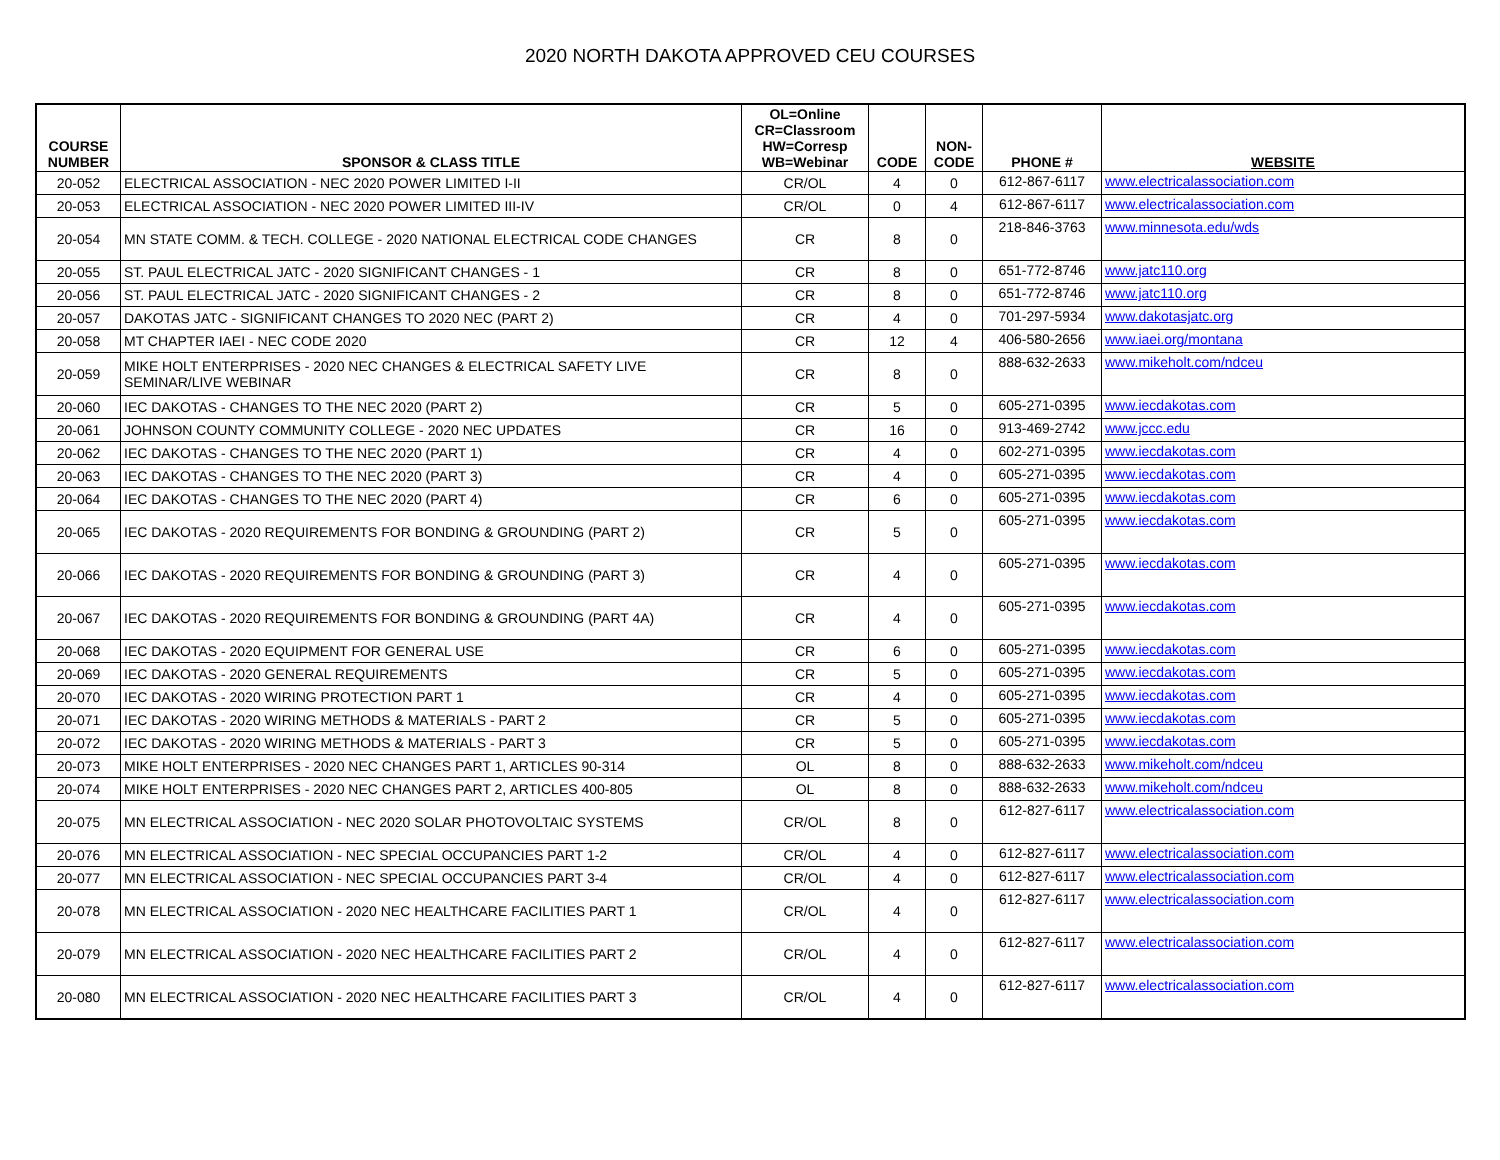2020 NORTH DAKOTA APPROVED CEU COURSES
| COURSE NUMBER | SPONSOR & CLASS TITLE | OL=Online CR=Classroom HW=Corresp WB=Webinar | CODE | NON- CODE | PHONE # | WEBSITE |
| --- | --- | --- | --- | --- | --- | --- |
| 20-052 | ELECTRICAL ASSOCIATION - NEC 2020 POWER LIMITED I-II | CR/OL | 4 | 0 | 612-867-6117 | www.electricalassociation.com |
| 20-053 | ELECTRICAL ASSOCIATION - NEC 2020 POWER LIMITED III-IV | CR/OL | 0 | 4 | 612-867-6117 | www.electricalassociation.com |
| 20-054 | MN STATE COMM. & TECH. COLLEGE - 2020 NATIONAL ELECTRICAL CODE CHANGES | CR | 8 | 0 | 218-846-3763 | www.minnesota.edu/wds |
| 20-055 | ST. PAUL ELECTRICAL JATC - 2020 SIGNIFICANT CHANGES - 1 | CR | 8 | 0 | 651-772-8746 | www.jatc110.org |
| 20-056 | ST. PAUL ELECTRICAL JATC - 2020 SIGNIFICANT CHANGES - 2 | CR | 8 | 0 | 651-772-8746 | www.jatc110.org |
| 20-057 | DAKOTAS JATC - SIGNIFICANT CHANGES TO 2020 NEC (PART 2) | CR | 4 | 0 | 701-297-5934 | www.dakotasjatc.org |
| 20-058 | MT CHAPTER IAEI - NEC CODE 2020 | CR | 12 | 4 | 406-580-2656 | www.iaei.org/montana |
| 20-059 | MIKE HOLT ENTERPRISES - 2020 NEC CHANGES & ELECTRICAL SAFETY LIVE SEMINAR/LIVE WEBINAR | CR | 8 | 0 | 888-632-2633 | www.mikeholt.com/ndceu |
| 20-060 | IEC DAKOTAS - CHANGES TO THE NEC 2020 (PART 2) | CR | 5 | 0 | 605-271-0395 | www.iecdakotas.com |
| 20-061 | JOHNSON COUNTY COMMUNITY COLLEGE - 2020 NEC UPDATES | CR | 16 | 0 | 913-469-2742 | www.jccc.edu |
| 20-062 | IEC DAKOTAS - CHANGES TO THE NEC 2020 (PART 1) | CR | 4 | 0 | 602-271-0395 | www.iecdakotas.com |
| 20-063 | IEC DAKOTAS - CHANGES TO THE NEC 2020 (PART 3) | CR | 4 | 0 | 605-271-0395 | www.iecdakotas.com |
| 20-064 | IEC DAKOTAS - CHANGES TO THE NEC 2020 (PART 4) | CR | 6 | 0 | 605-271-0395 | www.iecdakotas.com |
| 20-065 | IEC DAKOTAS - 2020 REQUIREMENTS FOR BONDING & GROUNDING (PART 2) | CR | 5 | 0 | 605-271-0395 | www.iecdakotas.com |
| 20-066 | IEC DAKOTAS - 2020 REQUIREMENTS FOR BONDING & GROUNDING (PART 3) | CR | 4 | 0 | 605-271-0395 | www.iecdakotas.com |
| 20-067 | IEC DAKOTAS - 2020 REQUIREMENTS FOR BONDING & GROUNDING (PART 4A) | CR | 4 | 0 | 605-271-0395 | www.iecdakotas.com |
| 20-068 | IEC DAKOTAS - 2020 EQUIPMENT FOR GENERAL USE | CR | 6 | 0 | 605-271-0395 | www.iecdakotas.com |
| 20-069 | IEC DAKOTAS - 2020 GENERAL REQUIREMENTS | CR | 5 | 0 | 605-271-0395 | www.iecdakotas.com |
| 20-070 | IEC DAKOTAS - 2020 WIRING PROTECTION PART 1 | CR | 4 | 0 | 605-271-0395 | www.iecdakotas.com |
| 20-071 | IEC DAKOTAS - 2020 WIRING METHODS & MATERIALS - PART 2 | CR | 5 | 0 | 605-271-0395 | www.iecdakotas.com |
| 20-072 | IEC DAKOTAS - 2020 WIRING METHODS & MATERIALS - PART 3 | CR | 5 | 0 | 605-271-0395 | www.iecdakotas.com |
| 20-073 | MIKE HOLT ENTERPRISES - 2020 NEC CHANGES PART 1, ARTICLES 90-314 | OL | 8 | 0 | 888-632-2633 | www.mikeholt.com/ndceu |
| 20-074 | MIKE HOLT ENTERPRISES - 2020 NEC CHANGES PART 2, ARTICLES 400-805 | OL | 8 | 0 | 888-632-2633 | www.mikeholt.com/ndceu |
| 20-075 | MN ELECTRICAL ASSOCIATION - NEC 2020 SOLAR PHOTOVOLTAIC SYSTEMS | CR/OL | 8 | 0 | 612-827-6117 | www.electricalassociation.com |
| 20-076 | MN ELECTRICAL ASSOCIATION - NEC SPECIAL OCCUPANCIES PART 1-2 | CR/OL | 4 | 0 | 612-827-6117 | www.electricalassociation.com |
| 20-077 | MN ELECTRICAL ASSOCIATION - NEC SPECIAL OCCUPANCIES PART 3-4 | CR/OL | 4 | 0 | 612-827-6117 | www.electricalassociation.com |
| 20-078 | MN ELECTRICAL ASSOCIATION - 2020 NEC HEALTHCARE FACILITIES PART 1 | CR/OL | 4 | 0 | 612-827-6117 | www.electricalassociation.com |
| 20-079 | MN ELECTRICAL ASSOCIATION - 2020 NEC HEALTHCARE FACILITIES PART 2 | CR/OL | 4 | 0 | 612-827-6117 | www.electricalassociation.com |
| 20-080 | MN ELECTRICAL ASSOCIATION - 2020 NEC HEALTHCARE FACILITIES PART 3 | CR/OL | 4 | 0 | 612-827-6117 | www.electricalassociation.com |